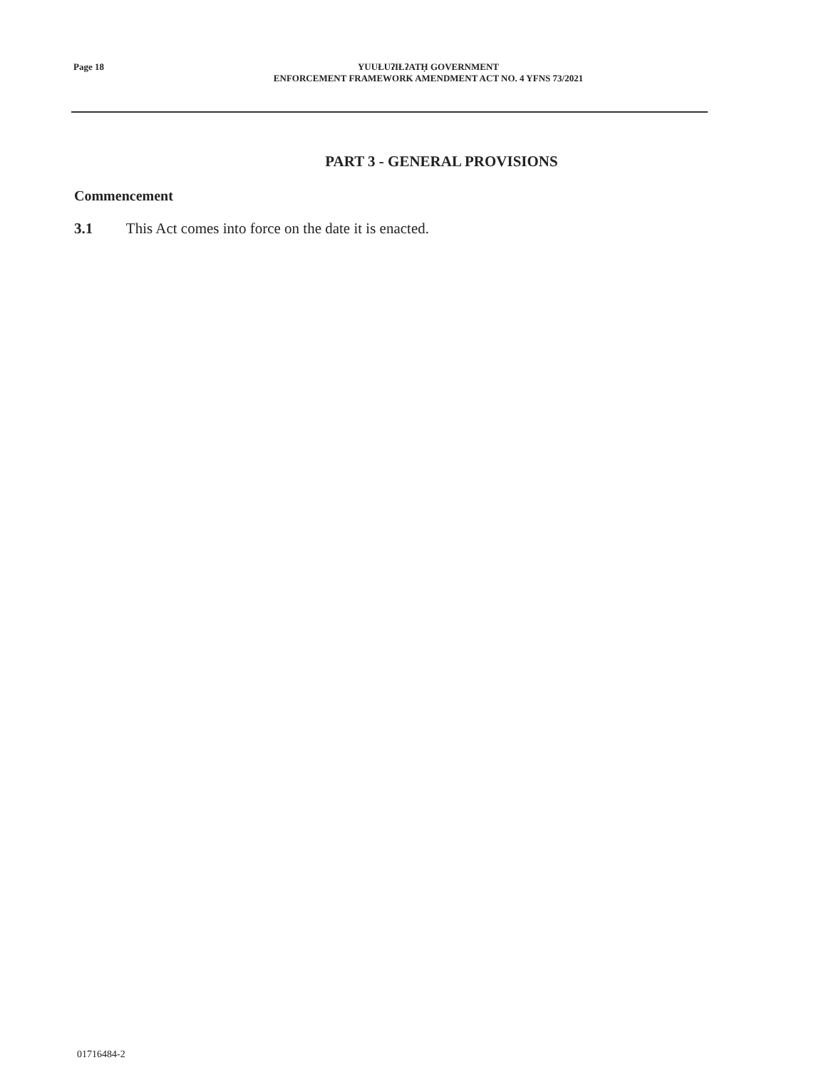Page 18
YUUŁUʔIŁʔATḤ GOVERNMENT
ENFORCEMENT FRAMEWORK AMENDMENT ACT NO. 4 YFNS 73/2021
PART 3 - GENERAL PROVISIONS
Commencement
3.1 This Act comes into force on the date it is enacted.
01716484-2